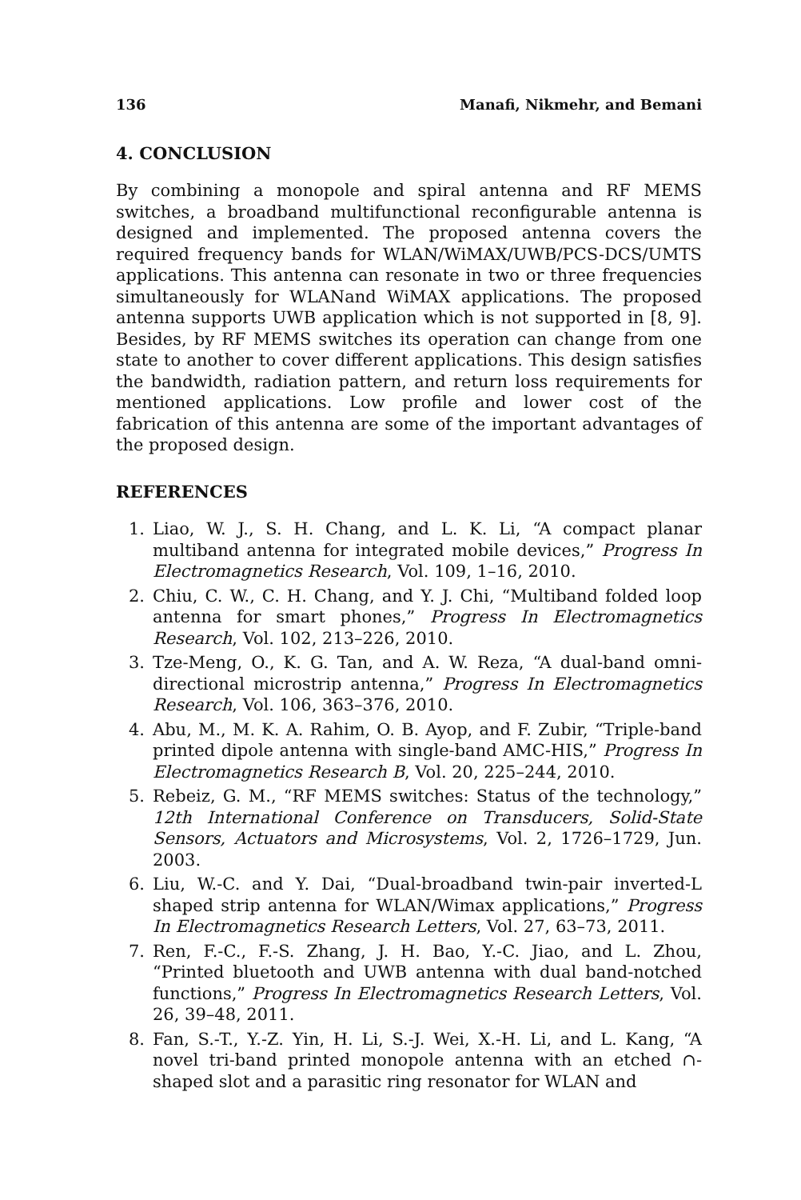136 Manafi, Nikmehr, and Bemani
4. CONCLUSION
By combining a monopole and spiral antenna and RF MEMS switches, a broadband multifunctional reconfigurable antenna is designed and implemented. The proposed antenna covers the required frequency bands for WLAN/WiMAX/UWB/PCS-DCS/UMTS applications. This antenna can resonate in two or three frequencies simultaneously for WLANand WiMAX applications. The proposed antenna supports UWB application which is not supported in [8, 9]. Besides, by RF MEMS switches its operation can change from one state to another to cover different applications. This design satisfies the bandwidth, radiation pattern, and return loss requirements for mentioned applications. Low profile and lower cost of the fabrication of this antenna are some of the important advantages of the proposed design.
REFERENCES
1. Liao, W. J., S. H. Chang, and L. K. Li, “A compact planar multiband antenna for integrated mobile devices,” Progress In Electromagnetics Research, Vol. 109, 1–16, 2010.
2. Chiu, C. W., C. H. Chang, and Y. J. Chi, “Multiband folded loop antenna for smart phones,” Progress In Electromagnetics Research, Vol. 102, 213–226, 2010.
3. Tze-Meng, O., K. G. Tan, and A. W. Reza, “A dual-band omni-directional microstrip antenna,” Progress In Electromagnetics Research, Vol. 106, 363–376, 2010.
4. Abu, M., M. K. A. Rahim, O. B. Ayop, and F. Zubir, “Triple-band printed dipole antenna with single-band AMC-HIS,” Progress In Electromagnetics Research B, Vol. 20, 225–244, 2010.
5. Rebeiz, G. M., “RF MEMS switches: Status of the technology,” 12th International Conference on Transducers, Solid-State Sensors, Actuators and Microsystems, Vol. 2, 1726–1729, Jun. 2003.
6. Liu, W.-C. and Y. Dai, “Dual-broadband twin-pair inverted-L shaped strip antenna for WLAN/Wimax applications,” Progress In Electromagnetics Research Letters, Vol. 27, 63–73, 2011.
7. Ren, F.-C., F.-S. Zhang, J. H. Bao, Y.-C. Jiao, and L. Zhou, “Printed bluetooth and UWB antenna with dual band-notched functions,” Progress In Electromagnetics Research Letters, Vol. 26, 39–48, 2011.
8. Fan, S.-T., Y.-Z. Yin, H. Li, S.-J. Wei, X.-H. Li, and L. Kang, “A novel tri-band printed monopole antenna with an etched ∩-shaped slot and a parasitic ring resonator for WLAN and